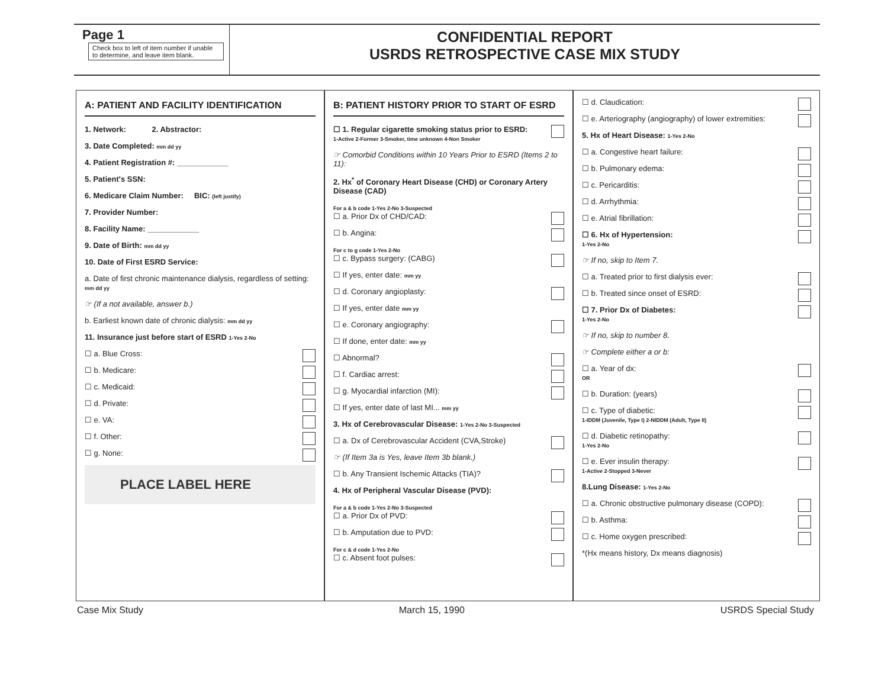Page 1
Check box to left of item number if unable to determine, and leave item blank.
CONFIDENTIAL REPORT
USRDS RETROSPECTIVE CASE MIX STUDY
A: PATIENT AND FACILITY IDENTIFICATION
1. Network: 2. Abstractor:
3. Date Completed: mm dd yy
4. Patient Registration #: ____________
5. Patient's SSN:
6. Medicare Claim Number: BIC: (left justify)
7. Provider Number:
8. Facility Name: ____________
9. Date of Birth: mm dd yy
10. Date of First ESRD Service:
a. Date of first chronic maintenance dialysis, regardless of setting: mm dd yy
☞ (If a not available, answer b.)
b. Earliest known date of chronic dialysis: mm dd yy
11. Insurance just before start of ESRD 1-Yes 2-No
☐ a. Blue Cross:
☐ b. Medicare:
☐ c. Medicaid:
☐ d. Private:
☐ e. VA:
☐ f. Other:
☐ g. None:
PLACE LABEL HERE
B: PATIENT HISTORY PRIOR TO START OF ESRD
☐ 1. Regular cigarette smoking status prior to ESRD:
1-Active 2-Former 3-Smoker, time unknown 4-Non Smoker
☞ Comorbid Conditions within 10 Years Prior to ESRD (Items 2 to 11):
2. Hx<sup>*</sup> of Coronary Heart Disease (CHD) or Coronary Artery Disease (CAD)
For a & b code 1-Yes 2-No 3-Suspected
☐ a. Prior Dx of CHD/CAD:
☐ b. Angina:
For c to g code 1-Yes 2-No
☐ c. Bypass surgery: (CABG)
☐ If yes, enter date: mm yy
☐ d. Coronary angioplasty:
☐ If yes, enter date mm yy
☐ e. Coronary angiography:
☐ If done, enter date: mm yy
☐ Abnormal?
☐ f. Cardiac arrest:
☐ g. Myocardial infarction (MI):
☐ If yes, enter date of last MI... mm yy
3. Hx of Cerebrovascular Disease: 1-Yes 2-No 3-Suspected
☐ a. Dx of Cerebrovascular Accident (CVA,Stroke)
☞ (If Item 3a is Yes, leave Item 3b blank.)
☐ b. Any Transient Ischemic Attacks (TIA)?
4. Hx of Peripheral Vascular Disease (PVD):
For a & b code 1-Yes 2-No 3-Suspected
☐ a. Prior Dx of PVD:
☐ b. Amputation due to PVD:
For c & d code 1-Yes 2-No
☐ c. Absent foot pulses:
☐ d. Claudication:
☐ e. Arteriography (angiography) of lower extremities:
5. Hx of Heart Disease: 1-Yes 2-No
☐ a. Congestive heart failure:
☐ b. Pulmonary edema:
☐ c. Pericarditis:
☐ d. Arrhythmia:
☐ e. Atrial fibrillation:
☐ 6. Hx of Hypertension:
1-Yes 2-No
☞ If no, skip to Item 7.
☐ a. Treated prior to first dialysis ever:
☐ b. Treated since onset of ESRD:
☐ 7. Prior Dx of Diabetes:
1-Yes 2-No
☞ If no, skip to number 8.
☞ Complete either a or b:
☐ a. Year of dx:
OR
☐ b. Duration: (years)
☐ c. Type of diabetic:
1-IDDM (Juvenile, Type I) 2-NIDDM (Adult, Type II)
☐ d. Diabetic retinopathy:
1-Yes 2-No
☐ e. Ever insulin therapy:
1-Active 2-Stopped 3-Never
8.Lung Disease: 1-Yes 2-No
☐ a. Chronic obstructive pulmonary disease (COPD):
☐ b. Asthma:
☐ c. Home oxygen prescribed:
*(Hx means history, Dx means diagnosis)
Case Mix Study March 15, 1990 USRDS Special Study